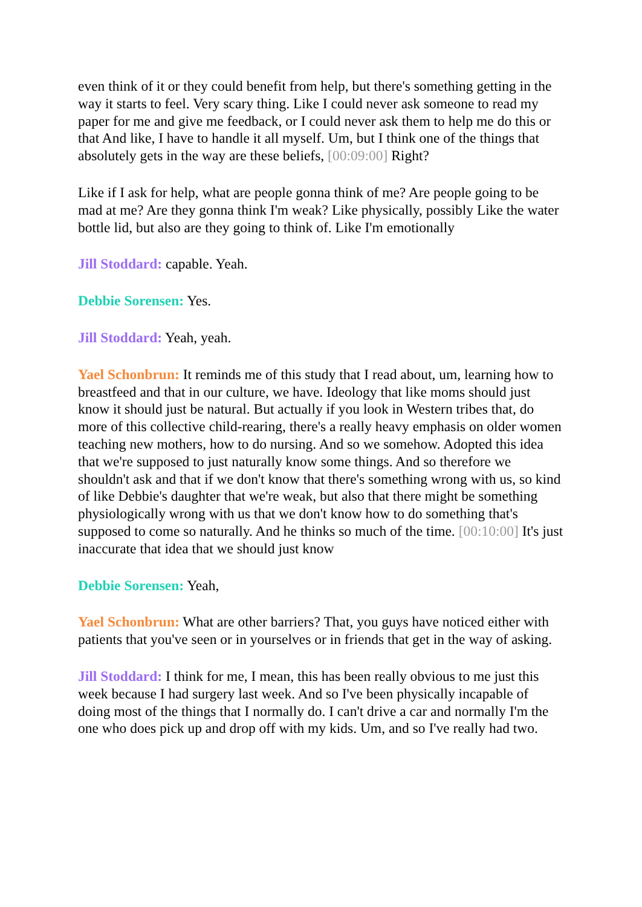even think of it or they could benefit from help, but there's something getting in the way it starts to feel. Very scary thing. Like I could never ask someone to read my paper for me and give me feedback, or I could never ask them to help me do this or that And like, I have to handle it all myself. Um, but I think one of the things that absolutely gets in the way are these beliefs, [00:09:00] Right?
Like if I ask for help, what are people gonna think of me? Are people going to be mad at me? Are they gonna think I'm weak? Like physically, possibly Like the water bottle lid, but also are they going to think of. Like I'm emotionally
Jill Stoddard: capable. Yeah.
Debbie Sorensen: Yes.
Jill Stoddard: Yeah, yeah.
Yael Schonbrun: It reminds me of this study that I read about, um, learning how to breastfeed and that in our culture, we have. Ideology that like moms should just know it should just be natural. But actually if you look in Western tribes that, do more of this collective child-rearing, there's a really heavy emphasis on older women teaching new mothers, how to do nursing. And so we somehow. Adopted this idea that we're supposed to just naturally know some things. And so therefore we shouldn't ask and that if we don't know that there's something wrong with us, so kind of like Debbie's daughter that we're weak, but also that there might be something physiologically wrong with us that we don't know how to do something that's supposed to come so naturally. And he thinks so much of the time. [00:10:00] It's just inaccurate that idea that we should just know
Debbie Sorensen: Yeah,
Yael Schonbrun: What are other barriers? That, you guys have noticed either with patients that you've seen or in yourselves or in friends that get in the way of asking.
Jill Stoddard: I think for me, I mean, this has been really obvious to me just this week because I had surgery last week. And so I've been physically incapable of doing most of the things that I normally do. I can't drive a car and normally I'm the one who does pick up and drop off with my kids. Um, and so I've really had two.